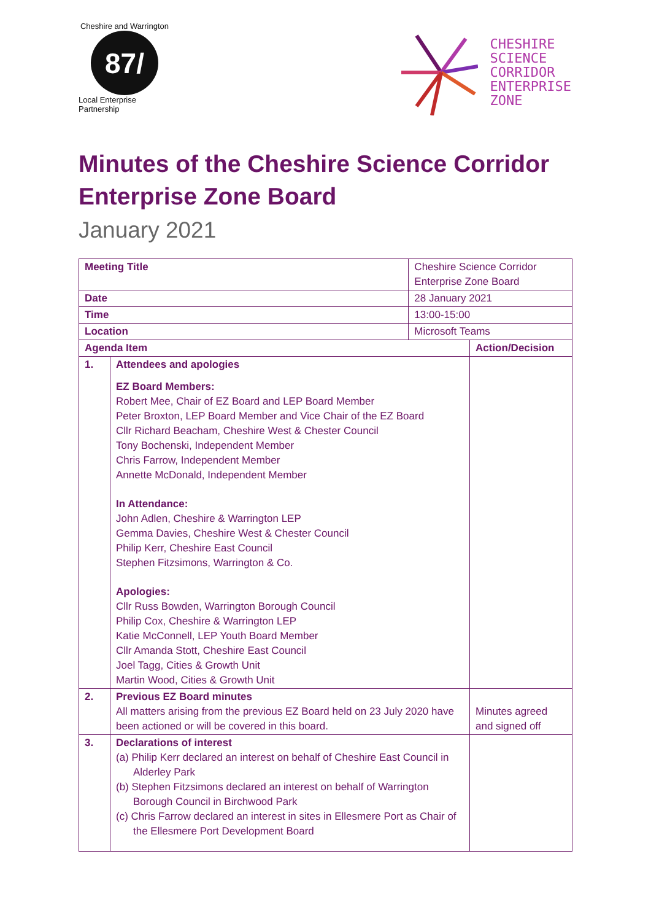Cheshire and Warrington
87/
Local Enterprise Partnership
CHESHIRE
SCIENCE
CORRIDOR
ENTERPRISE
ZONE
Minutes of the Cheshire Science Corridor Enterprise Zone Board
January 2021
| Meeting Title | | Cheshire Science Corridor Enterprise Zone Board | |
| Date | | 28 January 2021 | |
| Time | | 13:00-15:00 | |
| Location | | Microsoft Teams | |
| Agenda Item | | | Action/Decision |
| 1. | Attendees and apologies EZ Board Members: Robert Mee, Chair of EZ Board and LEP Board Member Peter Broxton, LEP Board Member and Vice Chair of the EZ Board Cllr Richard Beacham, Cheshire West & Chester Council Tony Bochenski, Independent Member Chris Farrow, Independent Member Annette McDonald, Independent Member In Attendance: John Adlen, Cheshire & Warrington LEP Gemma Davies, Cheshire West & Chester Council Philip Kerr, Cheshire East Council Stephen Fitzsimons, Warrington & Co. Apologies: Cllr Russ Bowden, Warrington Borough Council Philip Cox, Cheshire & Warrington LEP Katie McConnell, LEP Youth Board Member Cllr Amanda Stott, Cheshire East Council Joel Tagg, Cities & Growth Unit Martin Wood, Cities & Growth Unit | | |
| 2. | Previous EZ Board minutes All matters arising from the previous EZ Board held on 23 July 2020 have been actioned or will be covered in this board. | | Minutes agreed and signed off |
| 3. | Declarations of interest (a) Philip Kerr declared an interest on behalf of Cheshire East Council in Alderley Park (b) Stephen Fitzsimons declared an interest on behalf of Warrington Borough Council in Birchwood Park (c) Chris Farrow declared an interest in sites in Ellesmere Port as Chair of the Ellesmere Port Development Board | | |